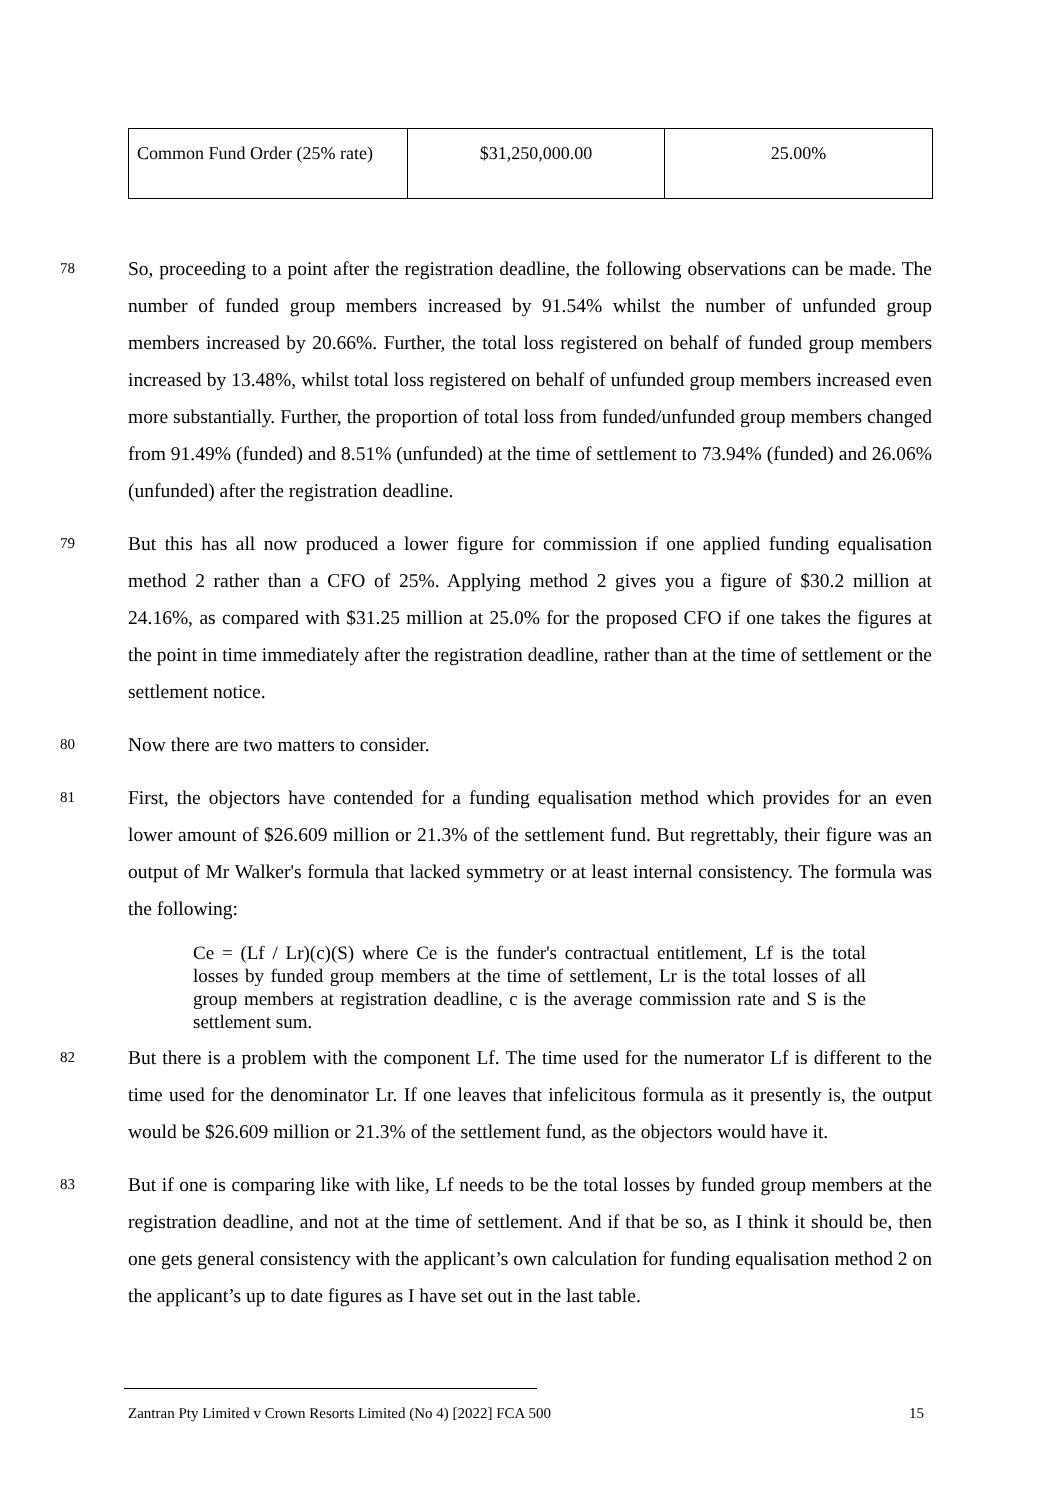| Common Fund Order (25% rate) | $31,250,000.00 | 25.00% |
78
So, proceeding to a point after the registration deadline, the following observations can be made. The number of funded group members increased by 91.54% whilst the number of unfunded group members increased by 20.66%. Further, the total loss registered on behalf of funded group members increased by 13.48%, whilst total loss registered on behalf of unfunded group members increased even more substantially. Further, the proportion of total loss from funded/unfunded group members changed from 91.49% (funded) and 8.51% (unfunded) at the time of settlement to 73.94% (funded) and 26.06% (unfunded) after the registration deadline.
79
But this has all now produced a lower figure for commission if one applied funding equalisation method 2 rather than a CFO of 25%. Applying method 2 gives you a figure of $30.2 million at 24.16%, as compared with $31.25 million at 25.0% for the proposed CFO if one takes the figures at the point in time immediately after the registration deadline, rather than at the time of settlement or the settlement notice.
80
Now there are two matters to consider.
81
First, the objectors have contended for a funding equalisation method which provides for an even lower amount of $26.609 million or 21.3% of the settlement fund. But regrettably, their figure was an output of Mr Walker's formula that lacked symmetry or at least internal consistency. The formula was the following:
Ce = (Lf / Lr)(c)(S) where Ce is the funder's contractual entitlement, Lf is the total losses by funded group members at the time of settlement, Lr is the total losses of all group members at registration deadline, c is the average commission rate and S is the settlement sum.
82
But there is a problem with the component Lf. The time used for the numerator Lf is different to the time used for the denominator Lr. If one leaves that infelicitous formula as it presently is, the output would be $26.609 million or 21.3% of the settlement fund, as the objectors would have it.
83
But if one is comparing like with like, Lf needs to be the total losses by funded group members at the registration deadline, and not at the time of settlement. And if that be so, as I think it should be, then one gets general consistency with the applicant’s own calculation for funding equalisation method 2 on the applicant’s up to date figures as I have set out in the last table.
Zantran Pty Limited v Crown Resorts Limited (No 4) [2022] FCA 500 15